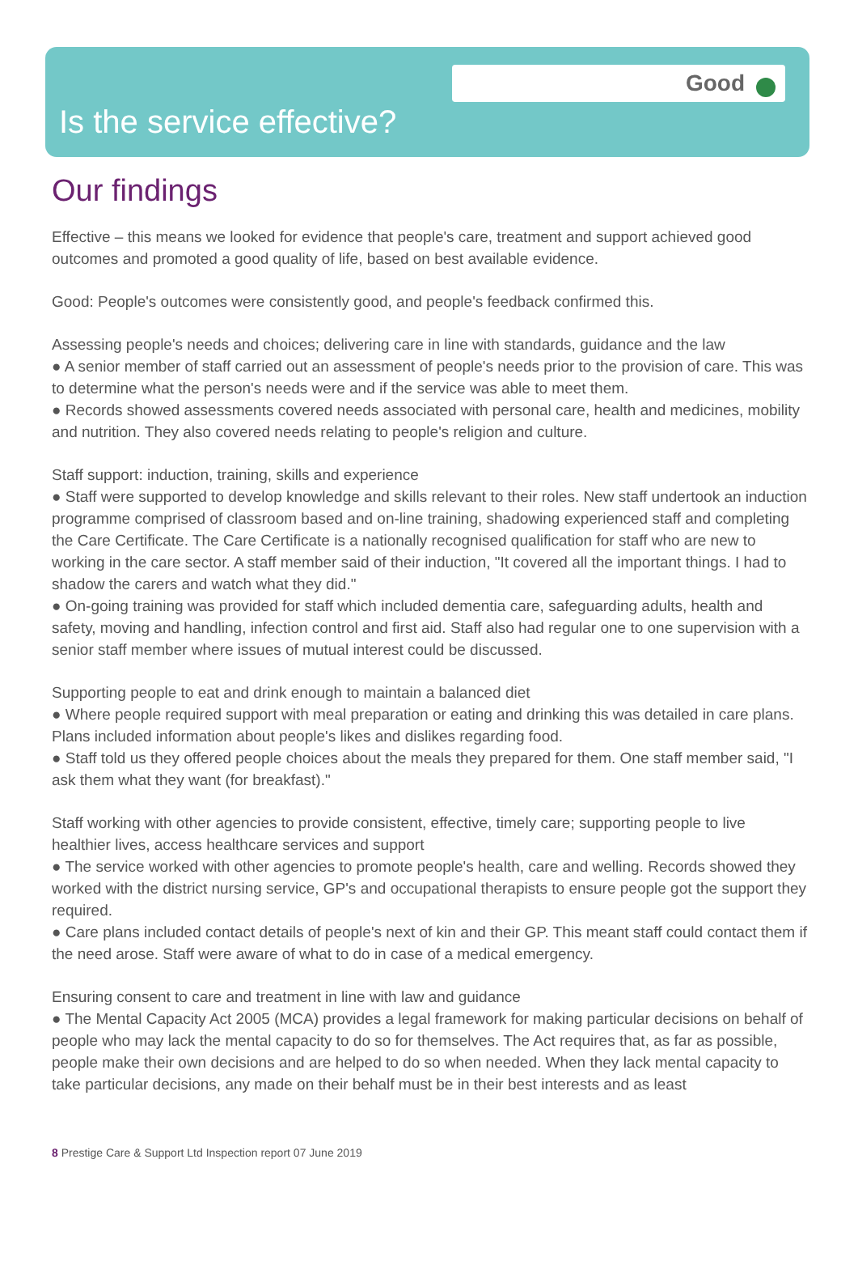Good
Is the service effective?
Our findings
Effective – this means we looked for evidence that people's care, treatment and support achieved good outcomes and promoted a good quality of life, based on best available evidence.
Good: People's outcomes were consistently good, and people's feedback confirmed this.
Assessing people's needs and choices; delivering care in line with standards, guidance and the law
● A senior member of staff carried out an assessment of people's needs prior to the provision of care. This was to determine what the person's needs were and if the service was able to meet them.
● Records showed assessments covered needs associated with personal care, health and medicines, mobility and nutrition. They also covered needs relating to people's religion and culture.
Staff support: induction, training, skills and experience
● Staff were supported to develop knowledge and skills relevant to their roles. New staff undertook an induction programme comprised of classroom based and on-line training, shadowing experienced staff and completing the Care Certificate. The Care Certificate is a nationally recognised qualification for staff who are new to working in the care sector. A staff member said of their induction, "It covered all the important things. I had to shadow the carers and watch what they did."
● On-going training was provided for staff which included dementia care, safeguarding adults, health and safety, moving and handling, infection control and first aid. Staff also had regular one to one supervision with a senior staff member where issues of mutual interest could be discussed.
Supporting people to eat and drink enough to maintain a balanced diet
● Where people required support with meal preparation or eating and drinking this was detailed in care plans. Plans included information about people's likes and dislikes regarding food.
● Staff told us they offered people choices about the meals they prepared for them. One staff member said, "I ask them what they want (for breakfast)."
Staff working with other agencies to provide consistent, effective, timely care; supporting people to live healthier lives, access healthcare services and support
● The service worked with other agencies to promote people's health, care and welling. Records showed they worked with the district nursing service, GP's and occupational therapists to ensure people got the support they required.
● Care plans included contact details of people's next of kin and their GP. This meant staff could contact them if the need arose. Staff were aware of what to do in case of a medical emergency.
Ensuring consent to care and treatment in line with law and guidance
● The Mental Capacity Act 2005 (MCA) provides a legal framework for making particular decisions on behalf of people who may lack the mental capacity to do so for themselves. The Act requires that, as far as possible, people make their own decisions and are helped to do so when needed. When they lack mental capacity to take particular decisions, any made on their behalf must be in their best interests and as least
8 Prestige Care & Support Ltd Inspection report 07 June 2019